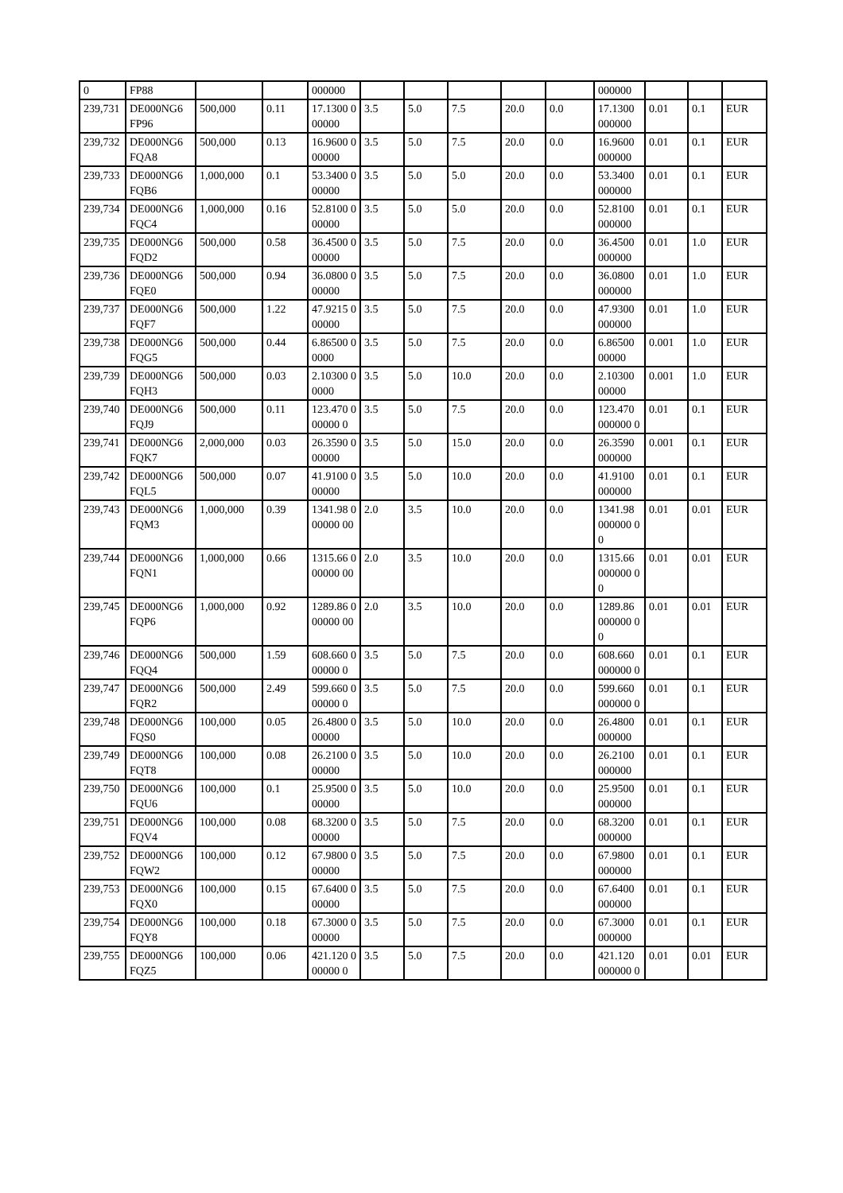| 0 | FP88 | | | 000000 | | | | | | 000000 | | | |
| 239,731 | DE000NG6 FP96 | 500,000 | 0.11 | 17.1300 000000 | 3.5 | 5.0 | 7.5 | 20.0 | 0.0 | 17.1300 000000 | 0.01 | 0.1 | EUR |
| 239,732 | DE000NG6 FQA8 | 500,000 | 0.13 | 16.9600 000000 | 3.5 | 5.0 | 7.5 | 20.0 | 0.0 | 16.9600 000000 | 0.01 | 0.1 | EUR |
| 239,733 | DE000NG6 FQB6 | 1,000,000 | 0.1 | 53.3400 000000 | 3.5 | 5.0 | 5.0 | 20.0 | 0.0 | 53.3400 000000 | 0.01 | 0.1 | EUR |
| 239,734 | DE000NG6 FQC4 | 1,000,000 | 0.16 | 52.8100 000000 | 3.5 | 5.0 | 5.0 | 20.0 | 0.0 | 52.8100 000000 | 0.01 | 0.1 | EUR |
| 239,735 | DE000NG6 FQD2 | 500,000 | 0.58 | 36.4500 000000 | 3.5 | 5.0 | 7.5 | 20.0 | 0.0 | 36.4500 000000 | 0.01 | 1.0 | EUR |
| 239,736 | DE000NG6 FQE0 | 500,000 | 0.94 | 36.0800 000000 | 3.5 | 5.0 | 7.5 | 20.0 | 0.0 | 36.0800 000000 | 0.01 | 1.0 | EUR |
| 239,737 | DE000NG6 FQF7 | 500,000 | 1.22 | 47.9215 000000 | 3.5 | 5.0 | 7.5 | 20.0 | 0.0 | 47.9300 000000 | 0.01 | 1.0 | EUR |
| 239,738 | DE000NG6 FQG5 | 500,000 | 0.44 | 6.86500 00000 | 3.5 | 5.0 | 7.5 | 20.0 | 0.0 | 6.86500 00000 | 0.001 | 1.0 | EUR |
| 239,739 | DE000NG6 FQH3 | 500,000 | 0.03 | 2.10300 00000 | 3.5 | 5.0 | 10.0 | 20.0 | 0.0 | 2.10300 00000 | 0.001 | 1.0 | EUR |
| 239,740 | DE000NG6 FQJ9 | 500,000 | 0.11 | 123.470 000000 0 | 3.5 | 5.0 | 7.5 | 20.0 | 0.0 | 123.470 000000 0 | 0.01 | 0.1 | EUR |
| 239,741 | DE000NG6 FQK7 | 2,000,000 | 0.03 | 26.3590 000000 | 3.5 | 5.0 | 15.0 | 20.0 | 0.0 | 26.3590 000000 | 0.001 | 0.1 | EUR |
| 239,742 | DE000NG6 FQL5 | 500,000 | 0.07 | 41.9100 000000 | 3.5 | 5.0 | 10.0 | 20.0 | 0.0 | 41.9100 000000 | 0.01 | 0.1 | EUR |
| 239,743 | DE000NG6 FQM3 | 1,000,000 | 0.39 | 1341.98 000000 00 | 2.0 | 3.5 | 10.0 | 20.0 | 0.0 | 1341.98 000000 00 | 0.01 | 0.01 | EUR |
| 239,744 | DE000NG6 FQN1 | 1,000,000 | 0.66 | 1315.66 000000 00 | 2.0 | 3.5 | 10.0 | 20.0 | 0.0 | 1315.66 000000 00 | 0.01 | 0.01 | EUR |
| 239,745 | DE000NG6 FQP6 | 1,000,000 | 0.92 | 1289.86 000000 00 | 2.0 | 3.5 | 10.0 | 20.0 | 0.0 | 1289.86 000000 00 | 0.01 | 0.01 | EUR |
| 239,746 | DE000NG6 FQQ4 | 500,000 | 1.59 | 608.660 000000 0 | 3.5 | 5.0 | 7.5 | 20.0 | 0.0 | 608.660 000000 0 | 0.01 | 0.1 | EUR |
| 239,747 | DE000NG6 FQR2 | 500,000 | 2.49 | 599.660 000000 0 | 3.5 | 5.0 | 7.5 | 20.0 | 0.0 | 599.660 000000 0 | 0.01 | 0.1 | EUR |
| 239,748 | DE000NG6 FQS0 | 100,000 | 0.05 | 26.4800 000000 | 3.5 | 5.0 | 10.0 | 20.0 | 0.0 | 26.4800 000000 | 0.01 | 0.1 | EUR |
| 239,749 | DE000NG6 FQT8 | 100,000 | 0.08 | 26.2100 000000 | 3.5 | 5.0 | 10.0 | 20.0 | 0.0 | 26.2100 000000 | 0.01 | 0.1 | EUR |
| 239,750 | DE000NG6 FQU6 | 100,000 | 0.1 | 25.9500 000000 | 3.5 | 5.0 | 10.0 | 20.0 | 0.0 | 25.9500 000000 | 0.01 | 0.1 | EUR |
| 239,751 | DE000NG6 FQV4 | 100,000 | 0.08 | 68.3200 000000 | 3.5 | 5.0 | 7.5 | 20.0 | 0.0 | 68.3200 000000 | 0.01 | 0.1 | EUR |
| 239,752 | DE000NG6 FQW2 | 100,000 | 0.12 | 67.9800 000000 | 3.5 | 5.0 | 7.5 | 20.0 | 0.0 | 67.9800 000000 | 0.01 | 0.1 | EUR |
| 239,753 | DE000NG6 FQX0 | 100,000 | 0.15 | 67.6400 000000 | 3.5 | 5.0 | 7.5 | 20.0 | 0.0 | 67.6400 000000 | 0.01 | 0.1 | EUR |
| 239,754 | DE000NG6 FQY8 | 100,000 | 0.18 | 67.3000 000000 | 3.5 | 5.0 | 7.5 | 20.0 | 0.0 | 67.3000 000000 | 0.01 | 0.1 | EUR |
| 239,755 | DE000NG6 FQZ5 | 100,000 | 0.06 | 421.120 000000 0 | 3.5 | 5.0 | 7.5 | 20.0 | 0.0 | 421.120 000000 0 | 0.01 | 0.01 | EUR |